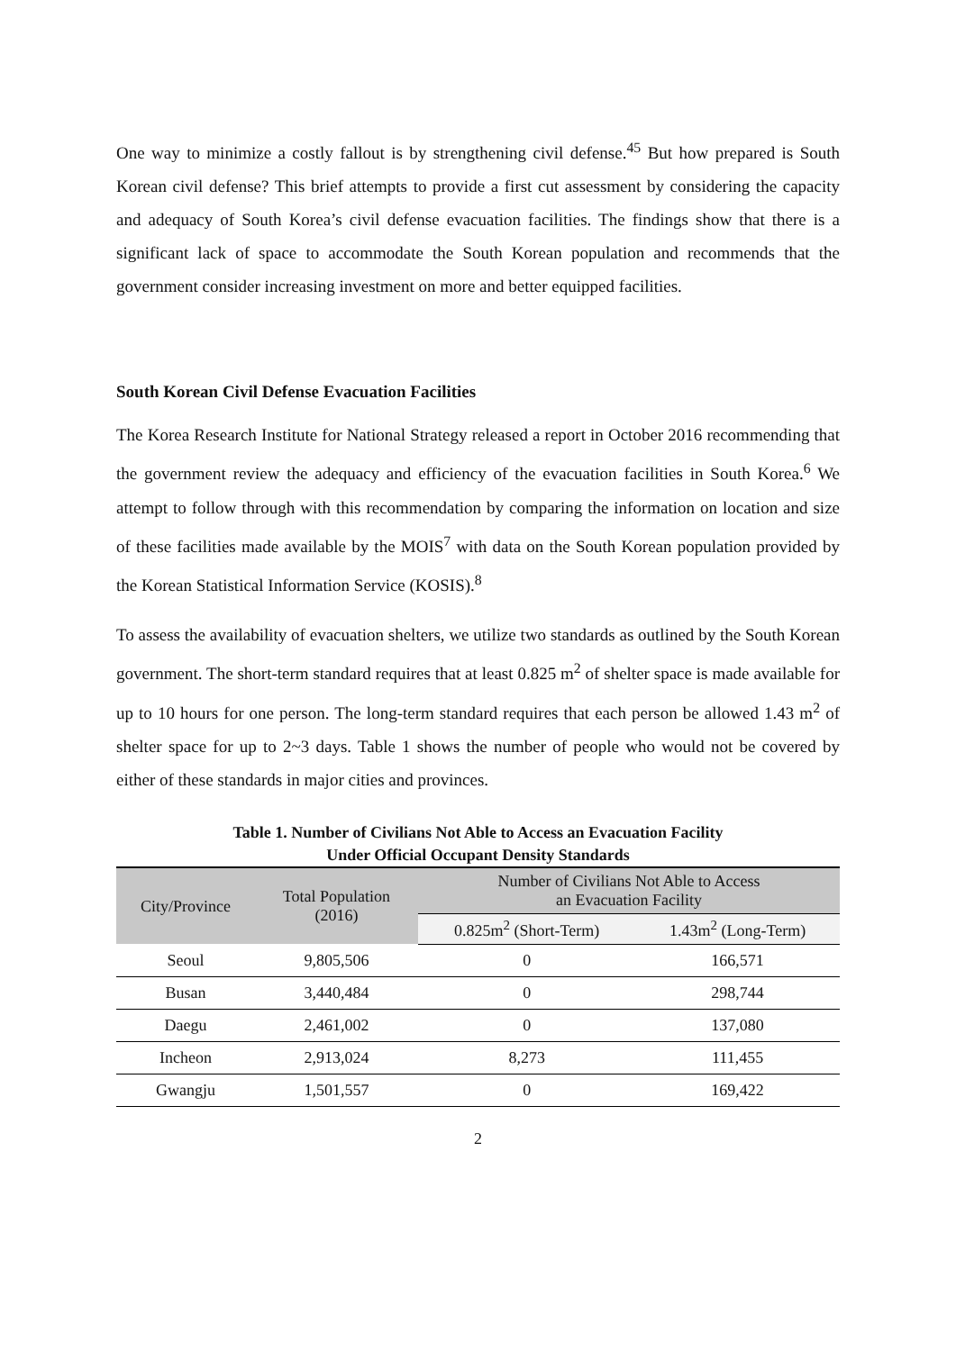One way to minimize a costly fallout is by strengthening civil defense.<sup>45</sup> But how prepared is South Korean civil defense? This brief attempts to provide a first cut assessment by considering the capacity and adequacy of South Korea’s civil defense evacuation facilities. The findings show that there is a significant lack of space to accommodate the South Korean population and recommends that the government consider increasing investment on more and better equipped facilities.
South Korean Civil Defense Evacuation Facilities
The Korea Research Institute for National Strategy released a report in October 2016 recommending that the government review the adequacy and efficiency of the evacuation facilities in South Korea.<sup>6</sup> We attempt to follow through with this recommendation by comparing the information on location and size of these facilities made available by the MOIS<sup>7</sup> with data on the South Korean population provided by the Korean Statistical Information Service (KOSIS).<sup>8</sup>
To assess the availability of evacuation shelters, we utilize two standards as outlined by the South Korean government. The short-term standard requires that at least 0.825 m<sup>2</sup> of shelter space is made available for up to 10 hours for one person. The long-term standard requires that each person be allowed 1.43 m<sup>2</sup> of shelter space for up to 2~3 days. Table 1 shows the number of people who would not be covered by either of these standards in major cities and provinces.
Table 1. Number of Civilians Not Able to Access an Evacuation Facility
Under Official Occupant Density Standards
| City/Province | Total Population (2016) | Number of Civilians Not Able to Access an Evacuation Facility | |
| --- | --- | --- | --- |
| | | 0.825m<sup>2</sup> (Short-Term) | 1.43m<sup>2</sup> (Long-Term) |
| Seoul | 9,805,506 | 0 | 166,571 |
| Busan | 3,440,484 | 0 | 298,744 |
| Daegu | 2,461,002 | 0 | 137,080 |
| Incheon | 2,913,024 | 8,273 | 111,455 |
| Gwangju | 1,501,557 | 0 | 169,422 |
2